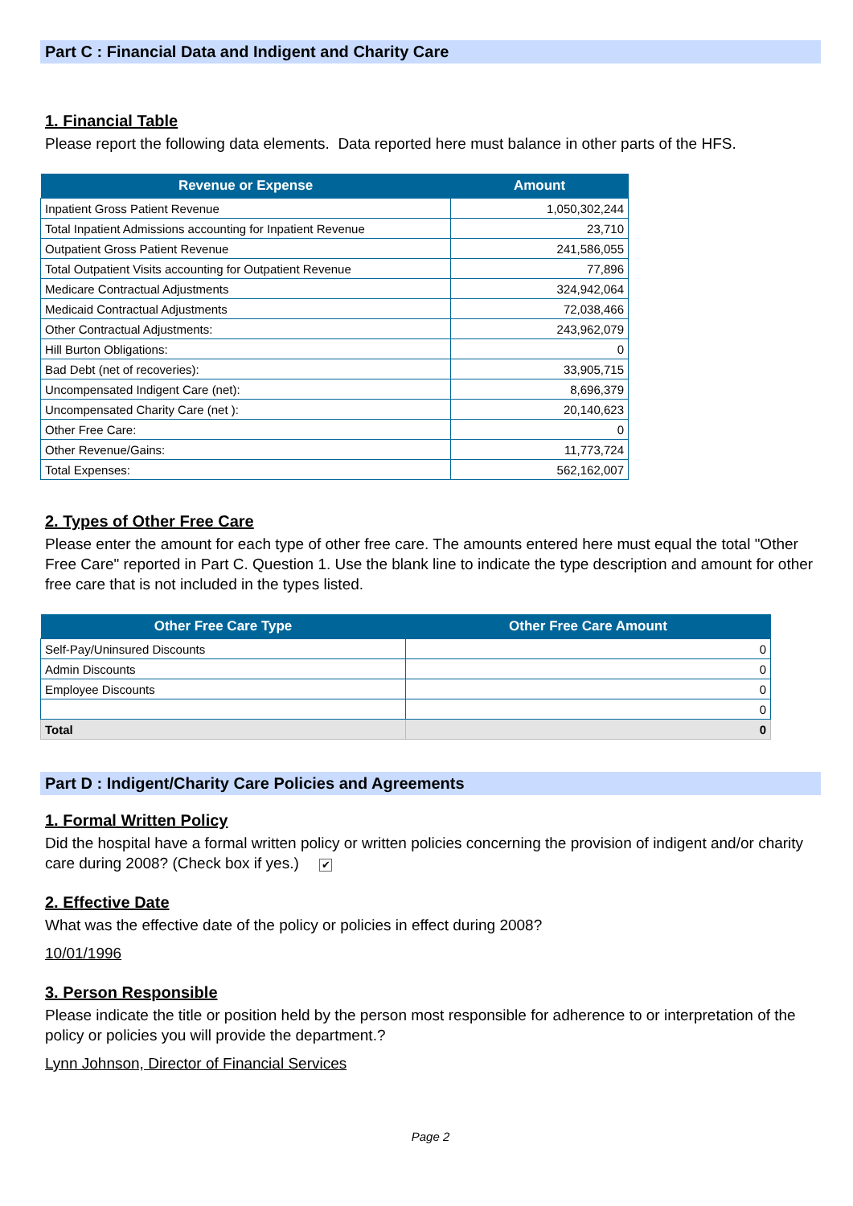Part C : Financial Data and Indigent and Charity Care
1. Financial Table
Please report the following data elements. Data reported here must balance in other parts of the HFS.
| Revenue or Expense | Amount |
| --- | --- |
| Inpatient Gross Patient Revenue | 1,050,302,244 |
| Total Inpatient Admissions accounting for Inpatient Revenue | 23,710 |
| Outpatient Gross Patient Revenue | 241,586,055 |
| Total Outpatient Visits accounting for Outpatient Revenue | 77,896 |
| Medicare Contractual Adjustments | 324,942,064 |
| Medicaid Contractual Adjustments | 72,038,466 |
| Other Contractual Adjustments: | 243,962,079 |
| Hill Burton Obligations: | 0 |
| Bad Debt (net of recoveries): | 33,905,715 |
| Uncompensated Indigent Care (net): | 8,696,379 |
| Uncompensated Charity Care (net ): | 20,140,623 |
| Other Free Care: | 0 |
| Other Revenue/Gains: | 11,773,724 |
| Total Expenses: | 562,162,007 |
2. Types of Other Free Care
Please enter the amount for each type of other free care. The amounts entered here must equal the total "Other Free Care" reported in Part C. Question 1. Use the blank line to indicate the type description and amount for other free care that is not included in the types listed.
| Other Free Care Type | Other Free Care Amount |
| --- | --- |
| Self-Pay/Uninsured Discounts | 0 |
| Admin Discounts | 0 |
| Employee Discounts | 0 |
| | 0 |
| Total | 0 |
Part D : Indigent/Charity Care Policies and Agreements
1. Formal Written Policy
Did the hospital have a formal written policy or written policies concerning the provision of indigent and/or charity care during 2008? (Check box if yes.) ✔
2. Effective Date
What was the effective date of the policy or policies in effect during 2008?
10/01/1996
3. Person Responsible
Please indicate the title or position held by the person most responsible for adherence to or interpretation of the policy or policies you will provide the department.?
Lynn Johnson, Director of Financial Services
Page 2